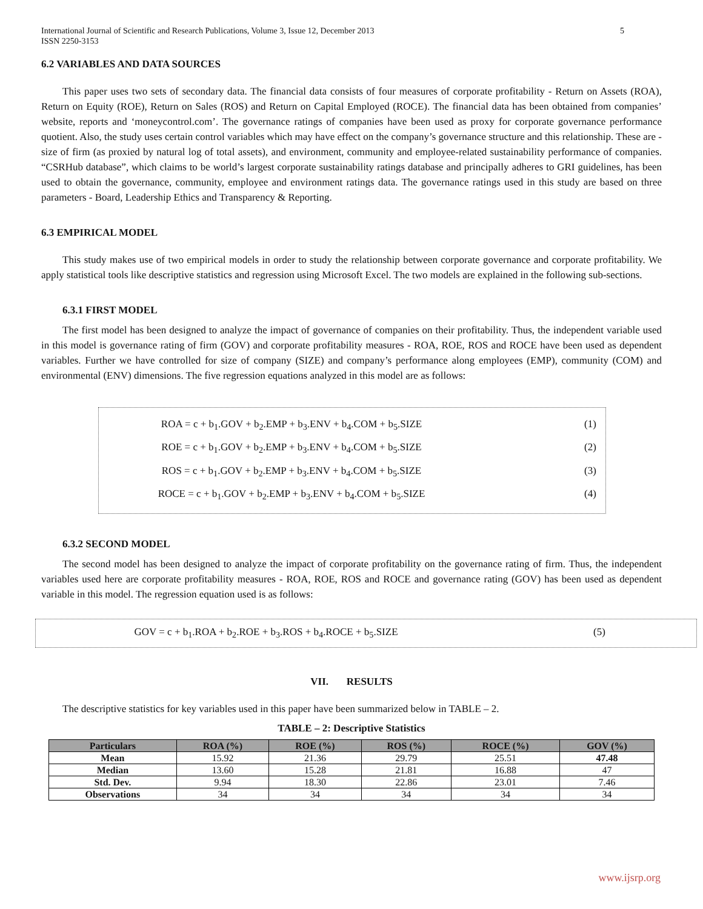International Journal of Scientific and Research Publications, Volume 3, Issue 12, December 2013
ISSN 2250-3153 5
6.2 VARIABLES AND DATA SOURCES
This paper uses two sets of secondary data. The financial data consists of four measures of corporate profitability - Return on Assets (ROA), Return on Equity (ROE), Return on Sales (ROS) and Return on Capital Employed (ROCE). The financial data has been obtained from companies’ website, reports and ‘moneycontrol.com’. The governance ratings of companies have been used as proxy for corporate governance performance quotient. Also, the study uses certain control variables which may have effect on the company’s governance structure and this relationship. These are - size of firm (as proxied by natural log of total assets), and environment, community and employee-related sustainability performance of companies. “CSRHub database”, which claims to be world’s largest corporate sustainability ratings database and principally adheres to GRI guidelines, has been used to obtain the governance, community, employee and environment ratings data. The governance ratings used in this study are based on three parameters - Board, Leadership Ethics and Transparency & Reporting.
6.3 EMPIRICAL MODEL
This study makes use of two empirical models in order to study the relationship between corporate governance and corporate profitability. We apply statistical tools like descriptive statistics and regression using Microsoft Excel. The two models are explained in the following sub-sections.
6.3.1 FIRST MODEL
The first model has been designed to analyze the impact of governance of companies on their profitability. Thus, the independent variable used in this model is governance rating of firm (GOV) and corporate profitability measures - ROA, ROE, ROS and ROCE have been used as dependent variables. Further we have controlled for size of company (SIZE) and company’s performance along employees (EMP), community (COM) and environmental (ENV) dimensions. The five regression equations analyzed in this model are as follows:
ROA = c + b<sub>1</sub>.GOV + b<sub>2</sub>.EMP + b<sub>3</sub>.ENV + b<sub>4</sub>.COM + b<sub>5</sub>.SIZE (1)
ROE = c + b<sub>1</sub>.GOV + b<sub>2</sub>.EMP + b<sub>3</sub>.ENV + b<sub>4</sub>.COM + b<sub>5</sub>.SIZE (2)
ROS = c + b<sub>1</sub>.GOV + b<sub>2</sub>.EMP + b<sub>3</sub>.ENV + b<sub>4</sub>.COM + b<sub>5</sub>.SIZE (3)
ROCE = c + b<sub>1</sub>.GOV + b<sub>2</sub>.EMP + b<sub>3</sub>.ENV + b<sub>4</sub>.COM + b<sub>5</sub>.SIZE (4)
6.3.2 SECOND MODEL
The second model has been designed to analyze the impact of corporate profitability on the governance rating of firm. Thus, the independent variables used here are corporate profitability measures - ROA, ROE, ROS and ROCE and governance rating (GOV) has been used as dependent variable in this model. The regression equation used is as follows:
GOV = c + b<sub>1</sub>.ROA + b<sub>2</sub>.ROE + b<sub>3</sub>.ROS + b<sub>4</sub>.ROCE + b<sub>5</sub>.SIZE (5)
VII. RESULTS
The descriptive statistics for key variables used in this paper have been summarized below in TABLE – 2.
TABLE – 2: Descriptive Statistics
| Particulars | ROA (%) | ROE (%) | ROS (%) | ROCE (%) | GOV (%) |
| --- | --- | --- | --- | --- | --- |
| Mean | 15.92 | 21.36 | 29.79 | 25.51 | 47.48 |
| Median | 13.60 | 15.28 | 21.81 | 16.88 | 47 |
| Std. Dev. | 9.94 | 18.30 | 22.86 | 23.01 | 7.46 |
| Observations | 34 | 34 | 34 | 34 | 34 |
www.ijsrp.org